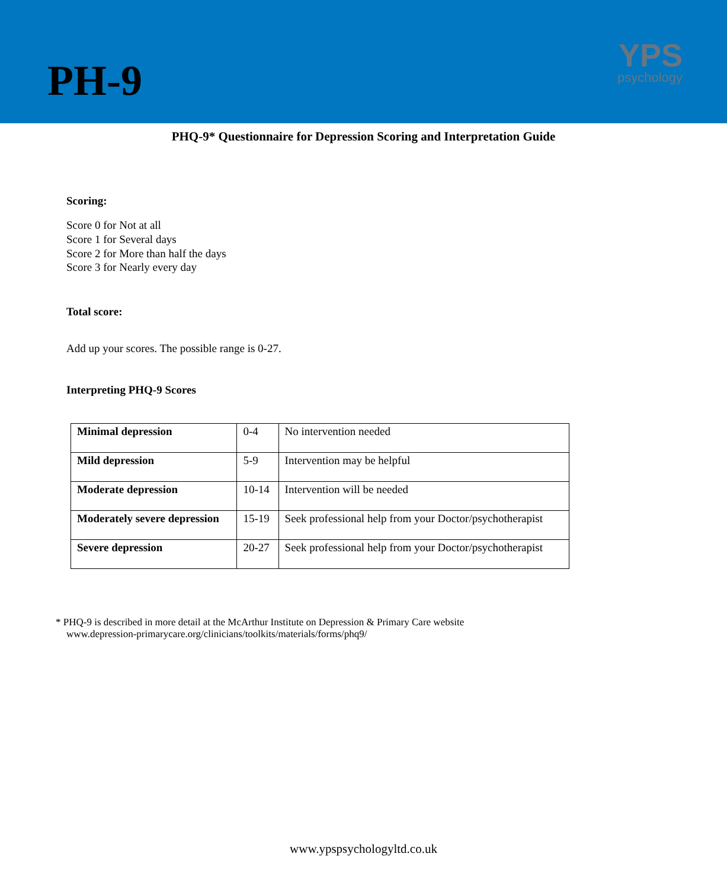PH-9
YPS
psychology
PHQ-9* Questionnaire for Depression Scoring and Interpretation Guide
Scoring:
Score 0 for Not at all
Score 1 for Several days
Score 2 for More than half the days
Score 3 for Nearly every day
Total score:
Add up your scores. The possible range is 0-27.
Interpreting PHQ-9 Scores
| Minimal depression | 0-4 | No intervention needed |
| Mild depression | 5-9 | Intervention may be helpful |
| Moderate depression | 10-14 | Intervention will be needed |
| Moderately severe depression | 15-19 | Seek professional help from your Doctor/psychotherapist |
| Severe depression | 20-27 | Seek professional help from your Doctor/psychotherapist |
* PHQ-9 is described in more detail at the McArthur Institute on Depression & Primary Care website
www.depression-primarycare.org/clinicians/toolkits/materials/forms/phq9/
www.ypspsychologyltd.co.uk